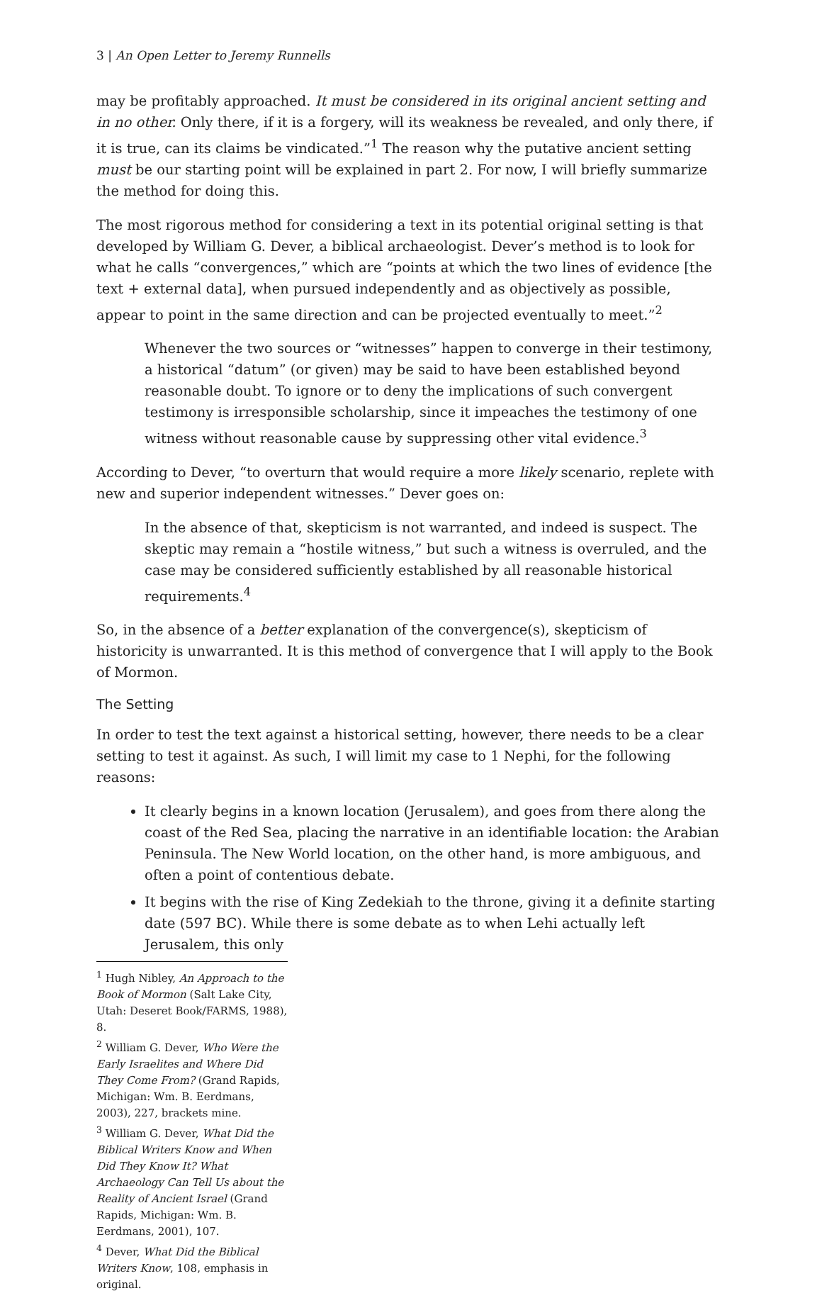3 | An Open Letter to Jeremy Runnells
may be profitably approached. It must be considered in its original ancient setting and in no other. Only there, if it is a forgery, will its weakness be revealed, and only there, if it is true, can its claims be vindicated.”<sup>1</sup> The reason why the putative ancient setting must be our starting point will be explained in part 2. For now, I will briefly summarize the method for doing this.
The most rigorous method for considering a text in its potential original setting is that developed by William G. Dever, a biblical archaeologist. Dever’s method is to look for what he calls “convergences,” which are “points at which the two lines of evidence [the text + external data], when pursued independently and as objectively as possible, appear to point in the same direction and can be projected eventually to meet.”<sup>2</sup>
Whenever the two sources or “witnesses” happen to converge in their testimony, a historical “datum” (or given) may be said to have been established beyond reasonable doubt. To ignore or to deny the implications of such convergent testimony is irresponsible scholarship, since it impeaches the testimony of one witness without reasonable cause by suppressing other vital evidence.<sup>3</sup>
According to Dever, “to overturn that would require a more likely scenario, replete with new and superior independent witnesses.” Dever goes on:
In the absence of that, skepticism is not warranted, and indeed is suspect. The skeptic may remain a “hostile witness,” but such a witness is overruled, and the case may be considered sufficiently established by all reasonable historical requirements.<sup>4</sup>
So, in the absence of a better explanation of the convergence(s), skepticism of historicity is unwarranted. It is this method of convergence that I will apply to the Book of Mormon.
The Setting
In order to test the text against a historical setting, however, there needs to be a clear setting to test it against. As such, I will limit my case to 1 Nephi, for the following reasons:
It clearly begins in a known location (Jerusalem), and goes from there along the coast of the Red Sea, placing the narrative in an identifiable location: the Arabian Peninsula. The New World location, on the other hand, is more ambiguous, and often a point of contentious debate.
It begins with the rise of King Zedekiah to the throne, giving it a definite starting date (597 BC). While there is some debate as to when Lehi actually left Jerusalem, this only
<sup>1</sup> Hugh Nibley, An Approach to the Book of Mormon (Salt Lake City, Utah: Deseret Book/FARMS, 1988), 8.
<sup>2</sup> William G. Dever, Who Were the Early Israelites and Where Did They Come From? (Grand Rapids, Michigan: Wm. B. Eerdmans, 2003), 227, brackets mine.
<sup>3</sup> William G. Dever, What Did the Biblical Writers Know and When Did They Know It? What Archaeology Can Tell Us about the Reality of Ancient Israel (Grand Rapids, Michigan: Wm. B. Eerdmans, 2001), 107.
<sup>4</sup> Dever, What Did the Biblical Writers Know, 108, emphasis in original.